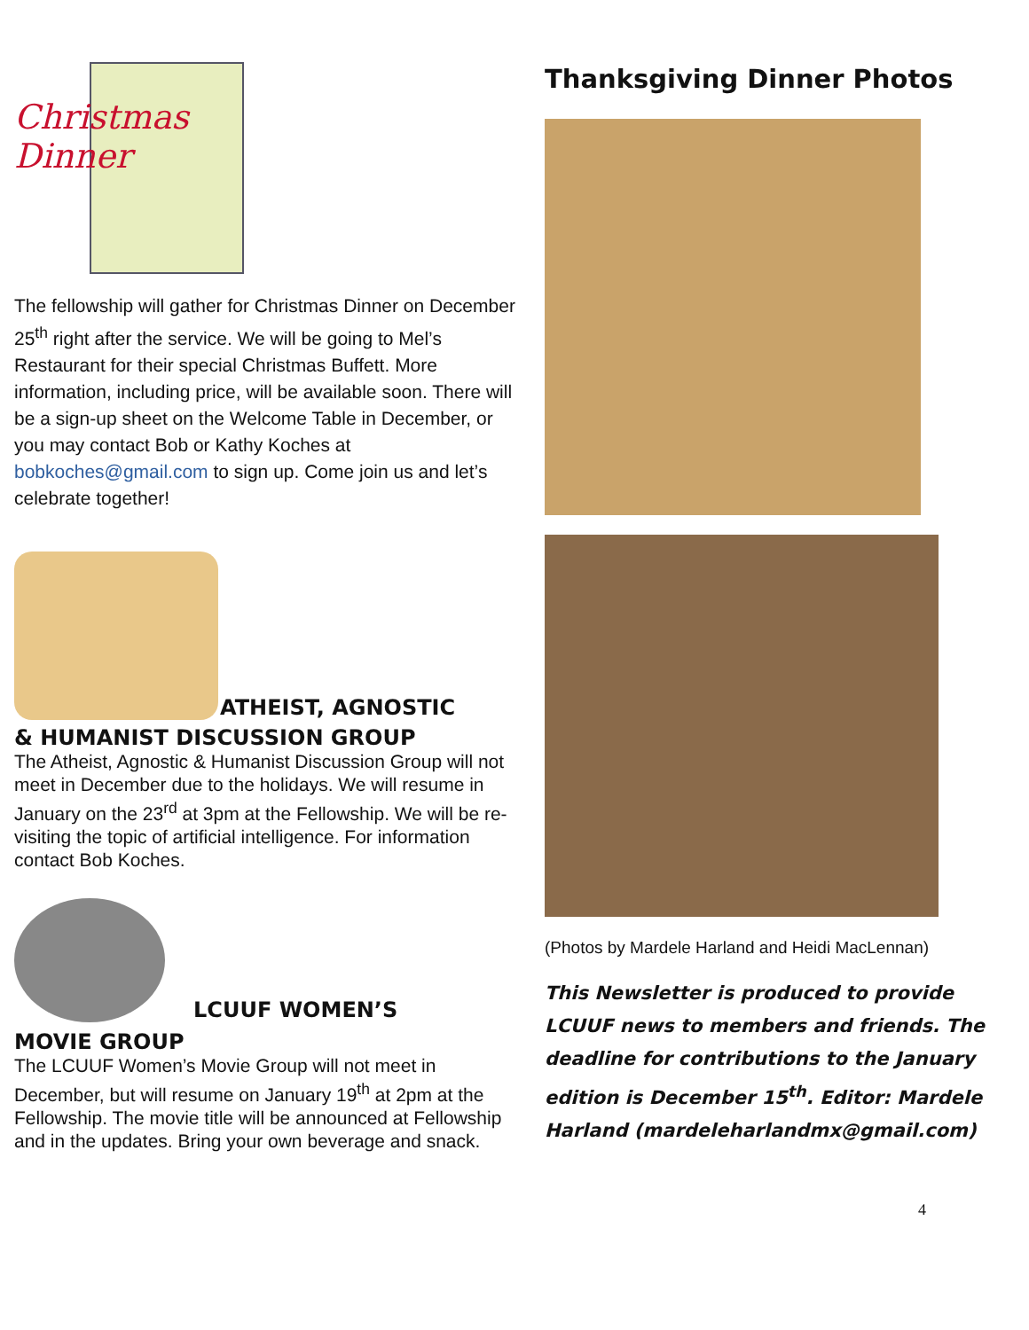Christmas
Dinner
The fellowship will gather for Christmas Dinner on December 25<sup>th</sup> right after the service. We will be going to Mel’s Restaurant for their special Christmas Buffett. More information, including price, will be available soon. There will be a sign-up sheet on the Welcome Table in December, or you may contact Bob or Kathy Koches at bobkoches@gmail.com to sign up. Come join us and let’s celebrate together!
ATHEIST, AGNOSTIC
& HUMANIST DISCUSSION GROUP
The Atheist, Agnostic & Humanist Discussion Group will not meet in December due to the holidays. We will resume in January on the 23<sup>rd</sup> at 3pm at the Fellowship. We will be re-visiting the topic of artificial intelligence. For information contact Bob Koches.
LCUUF WOMEN’S
MOVIE GROUP
The LCUUF Women’s Movie Group will not meet in December, but will resume on January 19<sup>th</sup> at 2pm at the Fellowship. The movie title will be announced at Fellowship and in the updates. Bring your own beverage and snack.
Thanksgiving Dinner Photos
(Photos by Mardele Harland and Heidi MacLennan)
This Newsletter is produced to provide LCUUF news to members and friends. The deadline for contributions to the January edition is December 15<sup>th</sup>. Editor: Mardele Harland (mardeleharlandmx@gmail.com)
4